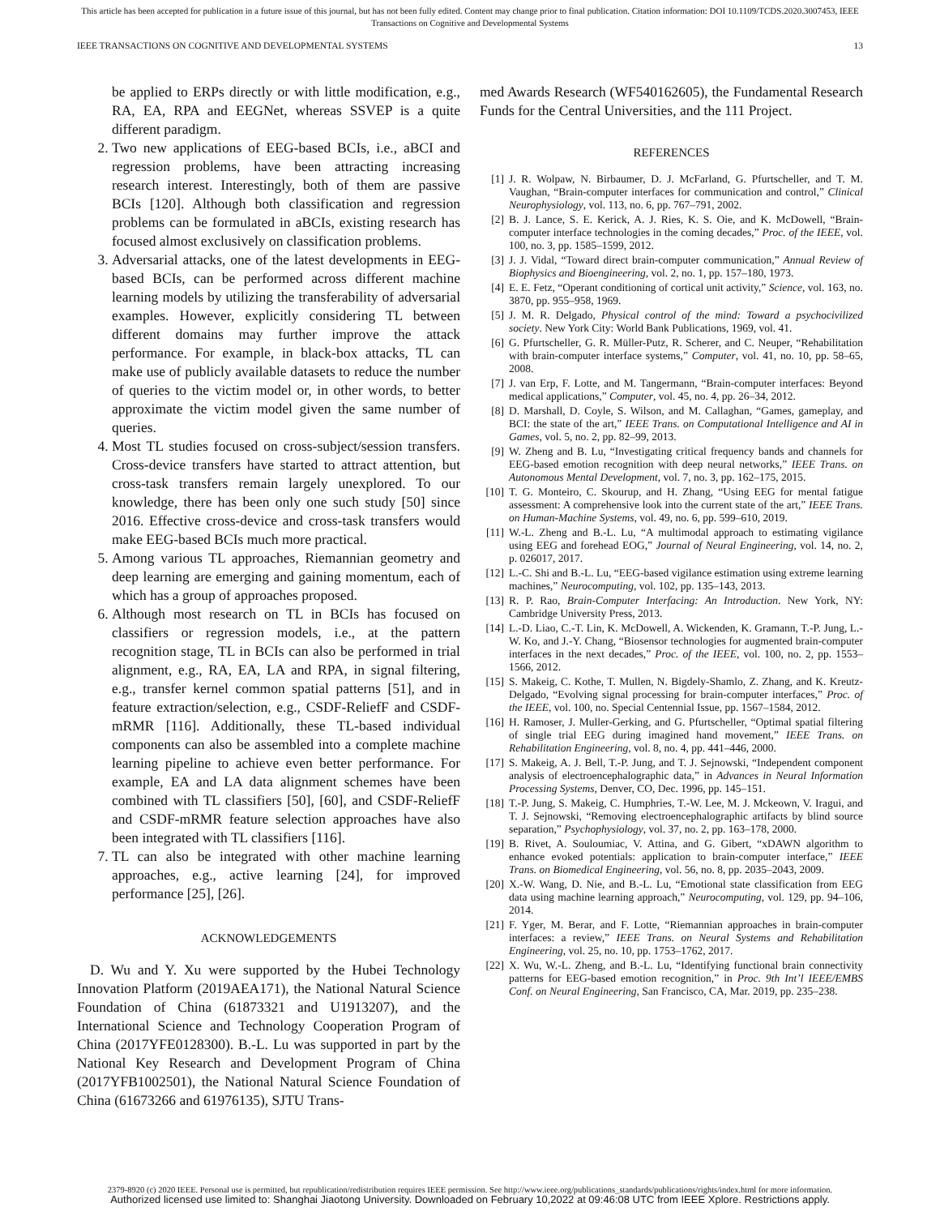This article has been accepted for publication in a future issue of this journal, but has not been fully edited. Content may change prior to final publication. Citation information: DOI 10.1109/TCDS.2020.3007453, IEEE
Transactions on Cognitive and Developmental Systems
IEEE TRANSACTIONS ON COGNITIVE AND DEVELOPMENTAL SYSTEMS 13
be applied to ERPs directly or with little modification, e.g., RA, EA, RPA and EEGNet, whereas SSVEP is a quite different paradigm.
2. Two new applications of EEG-based BCIs, i.e., aBCI and regression problems, have been attracting increasing research interest. Interestingly, both of them are passive BCIs [120]. Although both classification and regression problems can be formulated in aBCIs, existing research has focused almost exclusively on classification problems.
3. Adversarial attacks, one of the latest developments in EEG-based BCIs, can be performed across different machine learning models by utilizing the transferability of adversarial examples. However, explicitly considering TL between different domains may further improve the attack performance. For example, in black-box attacks, TL can make use of publicly available datasets to reduce the number of queries to the victim model or, in other words, to better approximate the victim model given the same number of queries.
4. Most TL studies focused on cross-subject/session transfers. Cross-device transfers have started to attract attention, but cross-task transfers remain largely unexplored. To our knowledge, there has been only one such study [50] since 2016. Effective cross-device and cross-task transfers would make EEG-based BCIs much more practical.
5. Among various TL approaches, Riemannian geometry and deep learning are emerging and gaining momentum, each of which has a group of approaches proposed.
6. Although most research on TL in BCIs has focused on classifiers or regression models, i.e., at the pattern recognition stage, TL in BCIs can also be performed in trial alignment, e.g., RA, EA, LA and RPA, in signal filtering, e.g., transfer kernel common spatial patterns [51], and in feature extraction/selection, e.g., CSDF-ReliefF and CSDF-mRMR [116]. Additionally, these TL-based individual components can also be assembled into a complete machine learning pipeline to achieve even better performance. For example, EA and LA data alignment schemes have been combined with TL classifiers [50], [60], and CSDF-ReliefF and CSDF-mRMR feature selection approaches have also been integrated with TL classifiers [116].
7. TL can also be integrated with other machine learning approaches, e.g., active learning [24], for improved performance [25], [26].
ACKNOWLEDGEMENTS
D. Wu and Y. Xu were supported by the Hubei Technology Innovation Platform (2019AEA171), the National Natural Science Foundation of China (61873321 and U1913207), and the International Science and Technology Cooperation Program of China (2017YFE0128300). B.-L. Lu was supported in part by the National Key Research and Development Program of China (2017YFB1002501), the National Natural Science Foundation of China (61673266 and 61976135), SJTU Trans-
med Awards Research (WF540162605), the Fundamental Research Funds for the Central Universities, and the 111 Project.
REFERENCES
[1] J. R. Wolpaw, N. Birbaumer, D. J. McFarland, G. Pfurtscheller, and T. M. Vaughan, “Brain-computer interfaces for communication and control,” Clinical Neurophysiology, vol. 113, no. 6, pp. 767–791, 2002.
[2] B. J. Lance, S. E. Kerick, A. J. Ries, K. S. Oie, and K. McDowell, “Brain-computer interface technologies in the coming decades,” Proc. of the IEEE, vol. 100, no. 3, pp. 1585–1599, 2012.
[3] J. J. Vidal, “Toward direct brain-computer communication,” Annual Review of Biophysics and Bioengineering, vol. 2, no. 1, pp. 157–180, 1973.
[4] E. E. Fetz, “Operant conditioning of cortical unit activity,” Science, vol. 163, no. 3870, pp. 955–958, 1969.
[5] J. M. R. Delgado, Physical control of the mind: Toward a psychocivilized society. New York City: World Bank Publications, 1969, vol. 41.
[6] G. Pfurtscheller, G. R. Müller-Putz, R. Scherer, and C. Neuper, “Rehabilitation with brain-computer interface systems,” Computer, vol. 41, no. 10, pp. 58–65, 2008.
[7] J. van Erp, F. Lotte, and M. Tangermann, “Brain-computer interfaces: Beyond medical applications,” Computer, vol. 45, no. 4, pp. 26–34, 2012.
[8] D. Marshall, D. Coyle, S. Wilson, and M. Callaghan, “Games, gameplay, and BCI: the state of the art,” IEEE Trans. on Computational Intelligence and AI in Games, vol. 5, no. 2, pp. 82–99, 2013.
[9] W. Zheng and B. Lu, “Investigating critical frequency bands and channels for EEG-based emotion recognition with deep neural networks,” IEEE Trans. on Autonomous Mental Development, vol. 7, no. 3, pp. 162–175, 2015.
[10] T. G. Monteiro, C. Skourup, and H. Zhang, “Using EEG for mental fatigue assessment: A comprehensive look into the current state of the art,” IEEE Trans. on Human-Machine Systems, vol. 49, no. 6, pp. 599–610, 2019.
[11] W.-L. Zheng and B.-L. Lu, “A multimodal approach to estimating vigilance using EEG and forehead EOG,” Journal of Neural Engineering, vol. 14, no. 2, p. 026017, 2017.
[12] L.-C. Shi and B.-L. Lu, “EEG-based vigilance estimation using extreme learning machines,” Neurocomputing, vol. 102, pp. 135–143, 2013.
[13] R. P. Rao, Brain-Computer Interfacing: An Introduction. New York, NY: Cambridge University Press, 2013.
[14] L.-D. Liao, C.-T. Lin, K. McDowell, A. Wickenden, K. Gramann, T.-P. Jung, L.-W. Ko, and J.-Y. Chang, “Biosensor technologies for augmented brain-computer interfaces in the next decades,” Proc. of the IEEE, vol. 100, no. 2, pp. 1553–1566, 2012.
[15] S. Makeig, C. Kothe, T. Mullen, N. Bigdely-Shamlo, Z. Zhang, and K. Kreutz-Delgado, “Evolving signal processing for brain-computer interfaces,” Proc. of the IEEE, vol. 100, no. Special Centennial Issue, pp. 1567–1584, 2012.
[16] H. Ramoser, J. Muller-Gerking, and G. Pfurtscheller, “Optimal spatial filtering of single trial EEG during imagined hand movement,” IEEE Trans. on Rehabilitation Engineering, vol. 8, no. 4, pp. 441–446, 2000.
[17] S. Makeig, A. J. Bell, T.-P. Jung, and T. J. Sejnowski, “Independent component analysis of electroencephalographic data,” in Advances in Neural Information Processing Systems, Denver, CO, Dec. 1996, pp. 145–151.
[18] T.-P. Jung, S. Makeig, C. Humphries, T.-W. Lee, M. J. Mckeown, V. Iragui, and T. J. Sejnowski, “Removing electroencephalographic artifacts by blind source separation,” Psychophysiology, vol. 37, no. 2, pp. 163–178, 2000.
[19] B. Rivet, A. Souloumiac, V. Attina, and G. Gibert, “xDAWN algorithm to enhance evoked potentials: application to brain-computer interface,” IEEE Trans. on Biomedical Engineering, vol. 56, no. 8, pp. 2035–2043, 2009.
[20] X.-W. Wang, D. Nie, and B.-L. Lu, “Emotional state classification from EEG data using machine learning approach,” Neurocomputing, vol. 129, pp. 94–106, 2014.
[21] F. Yger, M. Berar, and F. Lotte, “Riemannian approaches in brain-computer interfaces: a review,” IEEE Trans. on Neural Systems and Rehabilitation Engineering, vol. 25, no. 10, pp. 1753–1762, 2017.
[22] X. Wu, W.-L. Zheng, and B.-L. Lu, “Identifying functional brain connectivity patterns for EEG-based emotion recognition,” in Proc. 9th Int’l IEEE/EMBS Conf. on Neural Engineering, San Francisco, CA, Mar. 2019, pp. 235–238.
2379-8920 (c) 2020 IEEE. Personal use is permitted, but republication/redistribution requires IEEE permission. See http://www.ieee.org/publications_standards/publications/rights/index.html for more information.
Authorized licensed use limited to: Shanghai Jiaotong University. Downloaded on February 10,2022 at 09:46:08 UTC from IEEE Xplore. Restrictions apply.